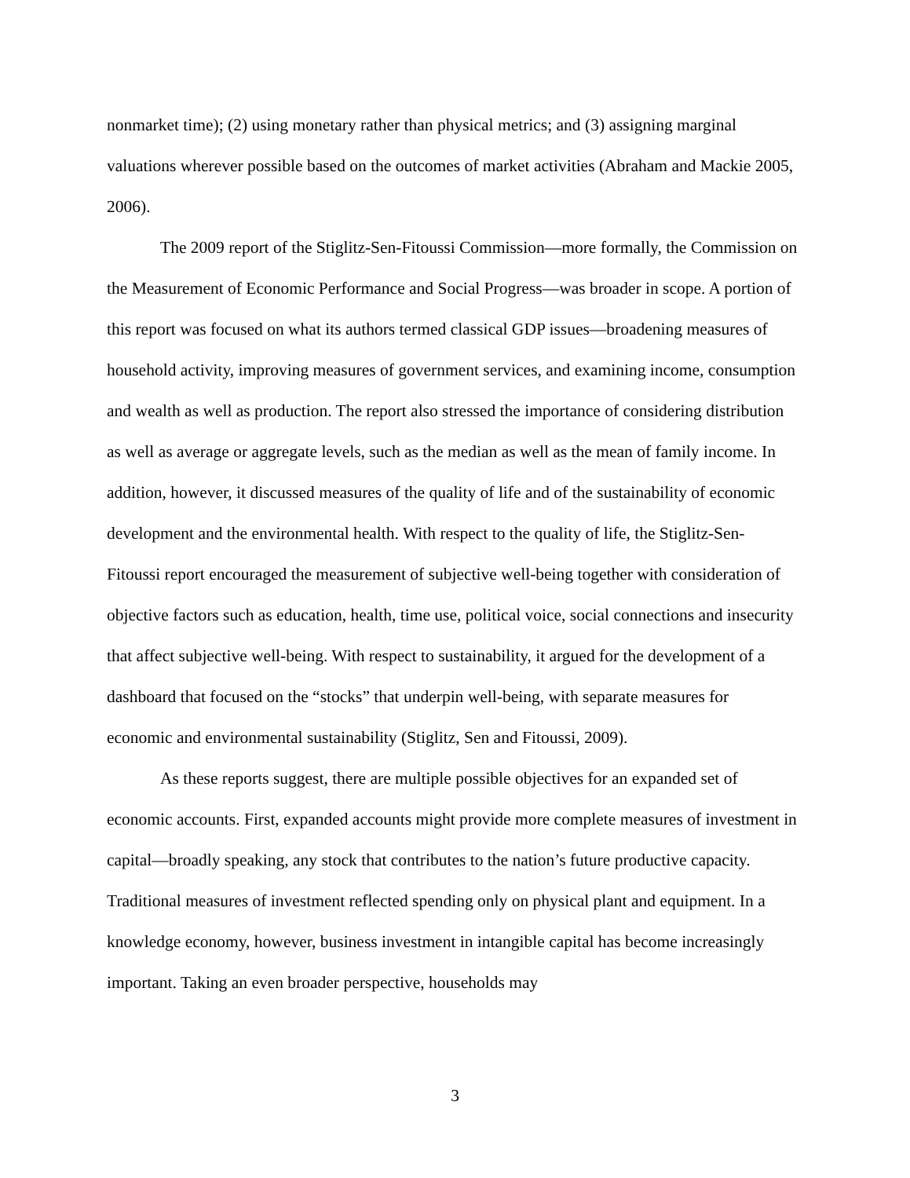nonmarket time); (2) using monetary rather than physical metrics; and (3) assigning marginal valuations wherever possible based on the outcomes of market activities (Abraham and Mackie 2005, 2006).
The 2009 report of the Stiglitz-Sen-Fitoussi Commission—more formally, the Commission on the Measurement of Economic Performance and Social Progress—was broader in scope. A portion of this report was focused on what its authors termed classical GDP issues—broadening measures of household activity, improving measures of government services, and examining income, consumption and wealth as well as production. The report also stressed the importance of considering distribution as well as average or aggregate levels, such as the median as well as the mean of family income. In addition, however, it discussed measures of the quality of life and of the sustainability of economic development and the environmental health. With respect to the quality of life, the Stiglitz-Sen-Fitoussi report encouraged the measurement of subjective well-being together with consideration of objective factors such as education, health, time use, political voice, social connections and insecurity that affect subjective well-being. With respect to sustainability, it argued for the development of a dashboard that focused on the “stocks” that underpin well-being, with separate measures for economic and environmental sustainability (Stiglitz, Sen and Fitoussi, 2009).
As these reports suggest, there are multiple possible objectives for an expanded set of economic accounts. First, expanded accounts might provide more complete measures of investment in capital—broadly speaking, any stock that contributes to the nation’s future productive capacity. Traditional measures of investment reflected spending only on physical plant and equipment. In a knowledge economy, however, business investment in intangible capital has become increasingly important. Taking an even broader perspective, households may
3